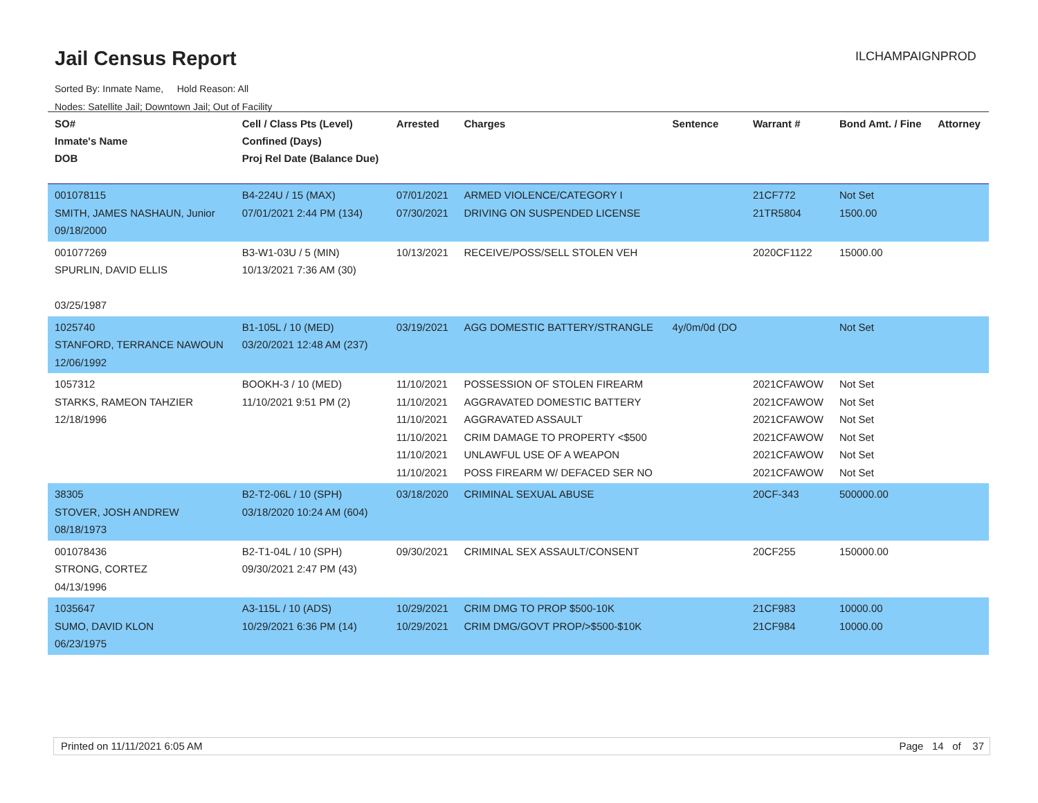Jail Census Report ILCHAMPAIGNPROD
Sorted By: Inmate Name, Hold Reason: All
Nodes: Satellite Jail; Downtown Jail; Out of Facility
| SO# Inmate's Name DOB | Cell / Class Pts (Level) Confined (Days) Proj Rel Date (Balance Due) | Arrested | Charges | Sentence | Warrant # | Bond Amt. / Fine | Attorney |
| --- | --- | --- | --- | --- | --- | --- | --- |
| 001078115 SMITH, JAMES NASHAUN, Junior 09/18/2000 | B4-224U / 15 (MAX) 07/01/2021 2:44 PM (134) | 07/01/2021 07/30/2021 | ARMED VIOLENCE/CATEGORY I DRIVING ON SUSPENDED LICENSE | | 21CF772 21TR5804 | Not Set 1500.00 | |
| 001077269 SPURLIN, DAVID ELLIS 03/25/1987 | B3-W1-03U / 5 (MIN) 10/13/2021 7:36 AM (30) | 10/13/2021 | RECEIVE/POSS/SELL STOLEN VEH | | 2020CF1122 | 15000.00 | |
| 1025740 STANFORD, TERRANCE NAWOUN 12/06/1992 | B1-105L / 10 (MED) 03/20/2021 12:48 AM (237) | 03/19/2021 | AGG DOMESTIC BATTERY/STRANGLE | 4y/0m/0d (DO | | Not Set | |
| 1057312 STARKS, RAMEON TAHZIER 12/18/1996 | BOOKH-3 / 10 (MED) 11/10/2021 9:51 PM (2) | 11/10/2021 11/10/2021 11/10/2021 11/10/2021 11/10/2021 11/10/2021 | POSSESSION OF STOLEN FIREARM AGGRAVATED DOMESTIC BATTERY AGGRAVATED ASSAULT CRIM DAMAGE TO PROPERTY <$500 UNLAWFUL USE OF A WEAPON POSS FIREARM W/ DEFACED SER NO | | 2021CFAWOW 2021CFAWOW 2021CFAWOW 2021CFAWOW 2021CFAWOW 2021CFAWOW | Not Set Not Set Not Set Not Set Not Set Not Set | |
| 38305 STOVER, JOSH ANDREW 08/18/1973 | B2-T2-06L / 10 (SPH) 03/18/2020 10:24 AM (604) | 03/18/2020 | CRIMINAL SEXUAL ABUSE | | 20CF-343 | 500000.00 | |
| 001078436 STRONG, CORTEZ 04/13/1996 | B2-T1-04L / 10 (SPH) 09/30/2021 2:47 PM (43) | 09/30/2021 | CRIMINAL SEX ASSAULT/CONSENT | | 20CF255 | 150000.00 | |
| 1035647 SUMO, DAVID KLON 06/23/1975 | A3-115L / 10 (ADS) 10/29/2021 6:36 PM (14) | 10/29/2021 10/29/2021 | CRIM DMG TO PROP $500-10K CRIM DMG/GOVT PROP/>$500-$10K | | 21CF983 21CF984 | 10000.00 10000.00 | |
Printed on 11/11/2021 6:05 AM Page 14 of 37